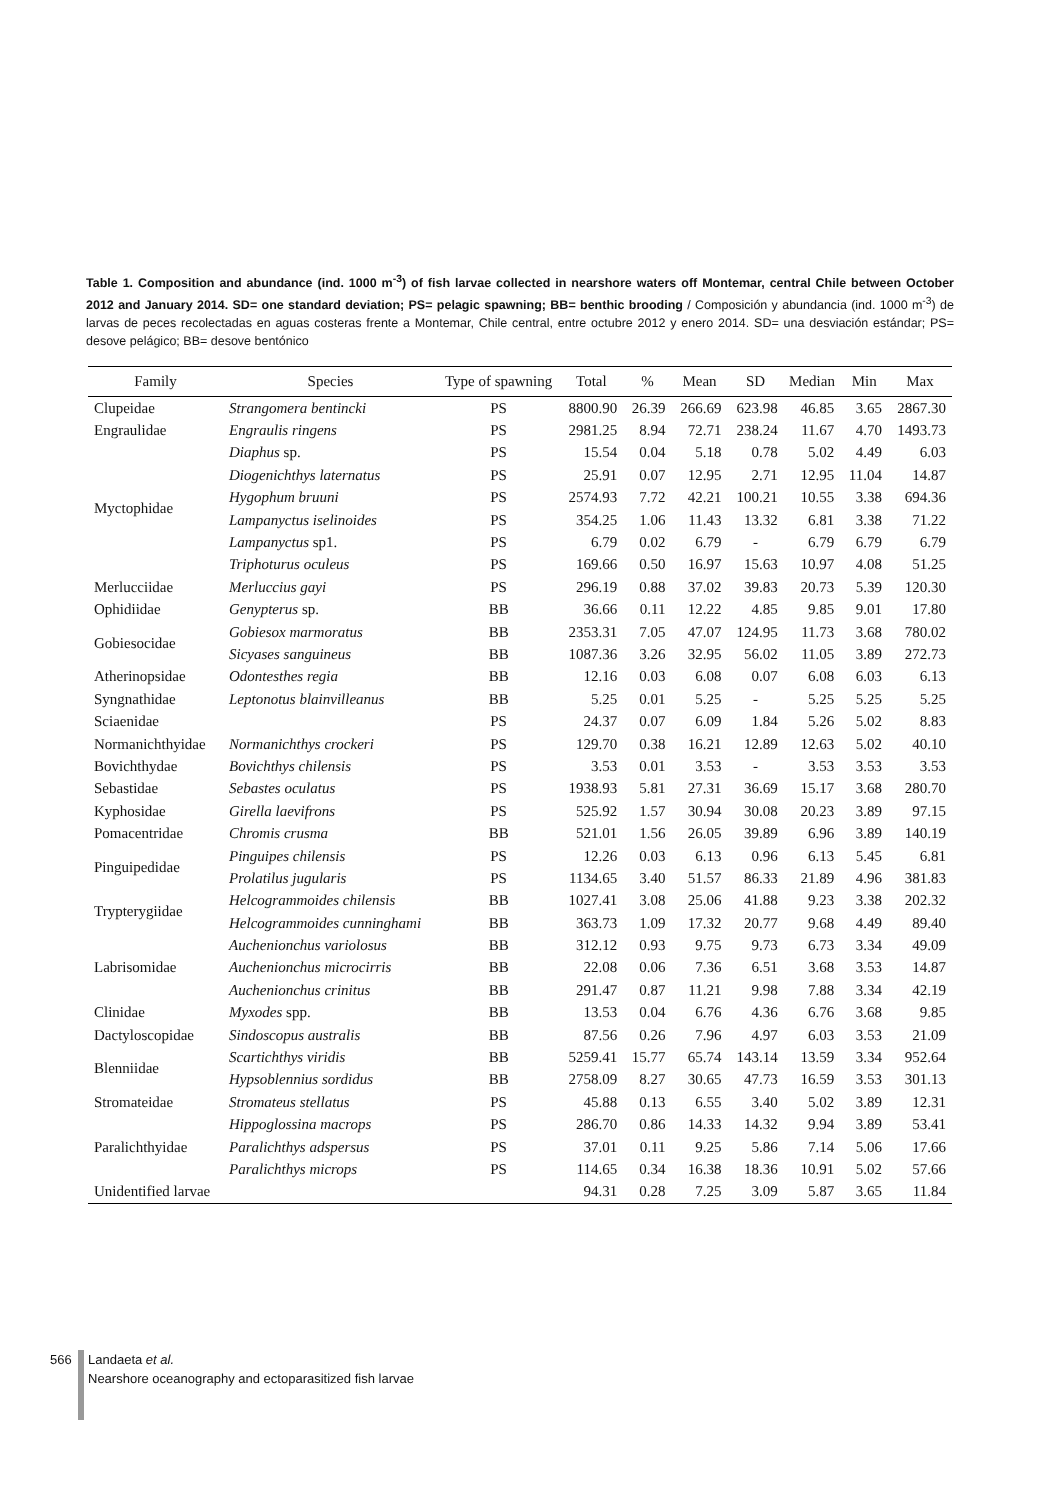Table 1. Composition and abundance (ind. 1000 m<sup>-3</sup>) of fish larvae collected in nearshore waters off Montemar, central Chile between October 2012 and January 2014. SD= one standard deviation; PS= pelagic spawning; BB= benthic brooding / Composición y abundancia (ind. 1000 m<sup>-3</sup>) de larvas de peces recolectadas en aguas costeras frente a Montemar, Chile central, entre octubre 2012 y enero 2014. SD= una desviación estándar; PS= desove pelágico; BB= desove bentónico
| Family | Species | Type of spawning | Total | % | Mean | SD | Median | Min | Max |
| --- | --- | --- | --- | --- | --- | --- | --- | --- | --- |
| Clupeidae | Strangomera bentincki | PS | 8800.90 | 26.39 | 266.69 | 623.98 | 46.85 | 3.65 | 2867.30 |
| Engraulidae | Engraulis ringens | PS | 2981.25 | 8.94 | 72.71 | 238.24 | 11.67 | 4.70 | 1493.73 |
| Myctophidae | Diaphus sp. | PS | 15.54 | 0.04 | 5.18 | 0.78 | 5.02 | 4.49 | 6.03 |
| | Diogenichthys laternatus | PS | 25.91 | 0.07 | 12.95 | 2.71 | 12.95 | 11.04 | 14.87 |
| | Hygophum bruuni | PS | 2574.93 | 7.72 | 42.21 | 100.21 | 10.55 | 3.38 | 694.36 |
| | Lampanyctus iselinoides | PS | 354.25 | 1.06 | 11.43 | 13.32 | 6.81 | 3.38 | 71.22 |
| | Lampanyctus sp1. | PS | 6.79 | 0.02 | 6.79 | - | 6.79 | 6.79 | 6.79 |
| | Triphoturus oculeus | PS | 169.66 | 0.50 | 16.97 | 15.63 | 10.97 | 4.08 | 51.25 |
| Merlucciidae | Merluccius gayi | PS | 296.19 | 0.88 | 37.02 | 39.83 | 20.73 | 5.39 | 120.30 |
| Ophidiidae | Genypterus sp. | BB | 36.66 | 0.11 | 12.22 | 4.85 | 9.85 | 9.01 | 17.80 |
| Gobiesocidae | Gobiesox marmoratus | BB | 2353.31 | 7.05 | 47.07 | 124.95 | 11.73 | 3.68 | 780.02 |
| | Sicyases sanguineus | BB | 1087.36 | 3.26 | 32.95 | 56.02 | 11.05 | 3.89 | 272.73 |
| Atherinopsidae | Odontesthes regia | BB | 12.16 | 0.03 | 6.08 | 0.07 | 6.08 | 6.03 | 6.13 |
| Syngnathidae | Leptonotus blainvilleanus | BB | 5.25 | 0.01 | 5.25 | - | 5.25 | 5.25 | 5.25 |
| Sciaenidae | | PS | 24.37 | 0.07 | 6.09 | 1.84 | 5.26 | 5.02 | 8.83 |
| Normanichthyidae | Normanichthys crockeri | PS | 129.70 | 0.38 | 16.21 | 12.89 | 12.63 | 5.02 | 40.10 |
| Bovichthydae | Bovichthys chilensis | PS | 3.53 | 0.01 | 3.53 | - | 3.53 | 3.53 | 3.53 |
| Sebastidae | Sebastes oculatus | PS | 1938.93 | 5.81 | 27.31 | 36.69 | 15.17 | 3.68 | 280.70 |
| Kyphosidae | Girella laevifrons | PS | 525.92 | 1.57 | 30.94 | 30.08 | 20.23 | 3.89 | 97.15 |
| Pomacentridae | Chromis crusma | BB | 521.01 | 1.56 | 26.05 | 39.89 | 6.96 | 3.89 | 140.19 |
| Pinguipedidae | Pinguipes chilensis | PS | 12.26 | 0.03 | 6.13 | 0.96 | 6.13 | 5.45 | 6.81 |
| | Prolatilus jugularis | PS | 1134.65 | 3.40 | 51.57 | 86.33 | 21.89 | 4.96 | 381.83 |
| Trypterygiidae | Helcogrammoides chilensis | BB | 1027.41 | 3.08 | 25.06 | 41.88 | 9.23 | 3.38 | 202.32 |
| | Helcogrammoides cunninghami | BB | 363.73 | 1.09 | 17.32 | 20.77 | 9.68 | 4.49 | 89.40 |
| Labrisomidae | Auchenionchus variolosus | BB | 312.12 | 0.93 | 9.75 | 9.73 | 6.73 | 3.34 | 49.09 |
| | Auchenionchus microcirris | BB | 22.08 | 0.06 | 7.36 | 6.51 | 3.68 | 3.53 | 14.87 |
| | Auchenionchus crinitus | BB | 291.47 | 0.87 | 11.21 | 9.98 | 7.88 | 3.34 | 42.19 |
| Clinidae | Myxodes spp. | BB | 13.53 | 0.04 | 6.76 | 4.36 | 6.76 | 3.68 | 9.85 |
| Dactyloscopidae | Sindoscopus australis | BB | 87.56 | 0.26 | 7.96 | 4.97 | 6.03 | 3.53 | 21.09 |
| Blenniidae | Scartichthys viridis | BB | 5259.41 | 15.77 | 65.74 | 143.14 | 13.59 | 3.34 | 952.64 |
| | Hypsoblennius sordidus | BB | 2758.09 | 8.27 | 30.65 | 47.73 | 16.59 | 3.53 | 301.13 |
| Stromateidae | Stromateus stellatus | PS | 45.88 | 0.13 | 6.55 | 3.40 | 5.02 | 3.89 | 12.31 |
| Paralichthyidae | Hippoglossina macrops | PS | 286.70 | 0.86 | 14.33 | 14.32 | 9.94 | 3.89 | 53.41 |
| | Paralichthys adspersus | PS | 37.01 | 0.11 | 9.25 | 5.86 | 7.14 | 5.06 | 17.66 |
| | Paralichthys microps | PS | 114.65 | 0.34 | 16.38 | 18.36 | 10.91 | 5.02 | 57.66 |
| Unidentified larvae | | | 94.31 | 0.28 | 7.25 | 3.09 | 5.87 | 3.65 | 11.84 |
566
Landaeta et al.
Nearshore oceanography and ectoparasitized fish larvae